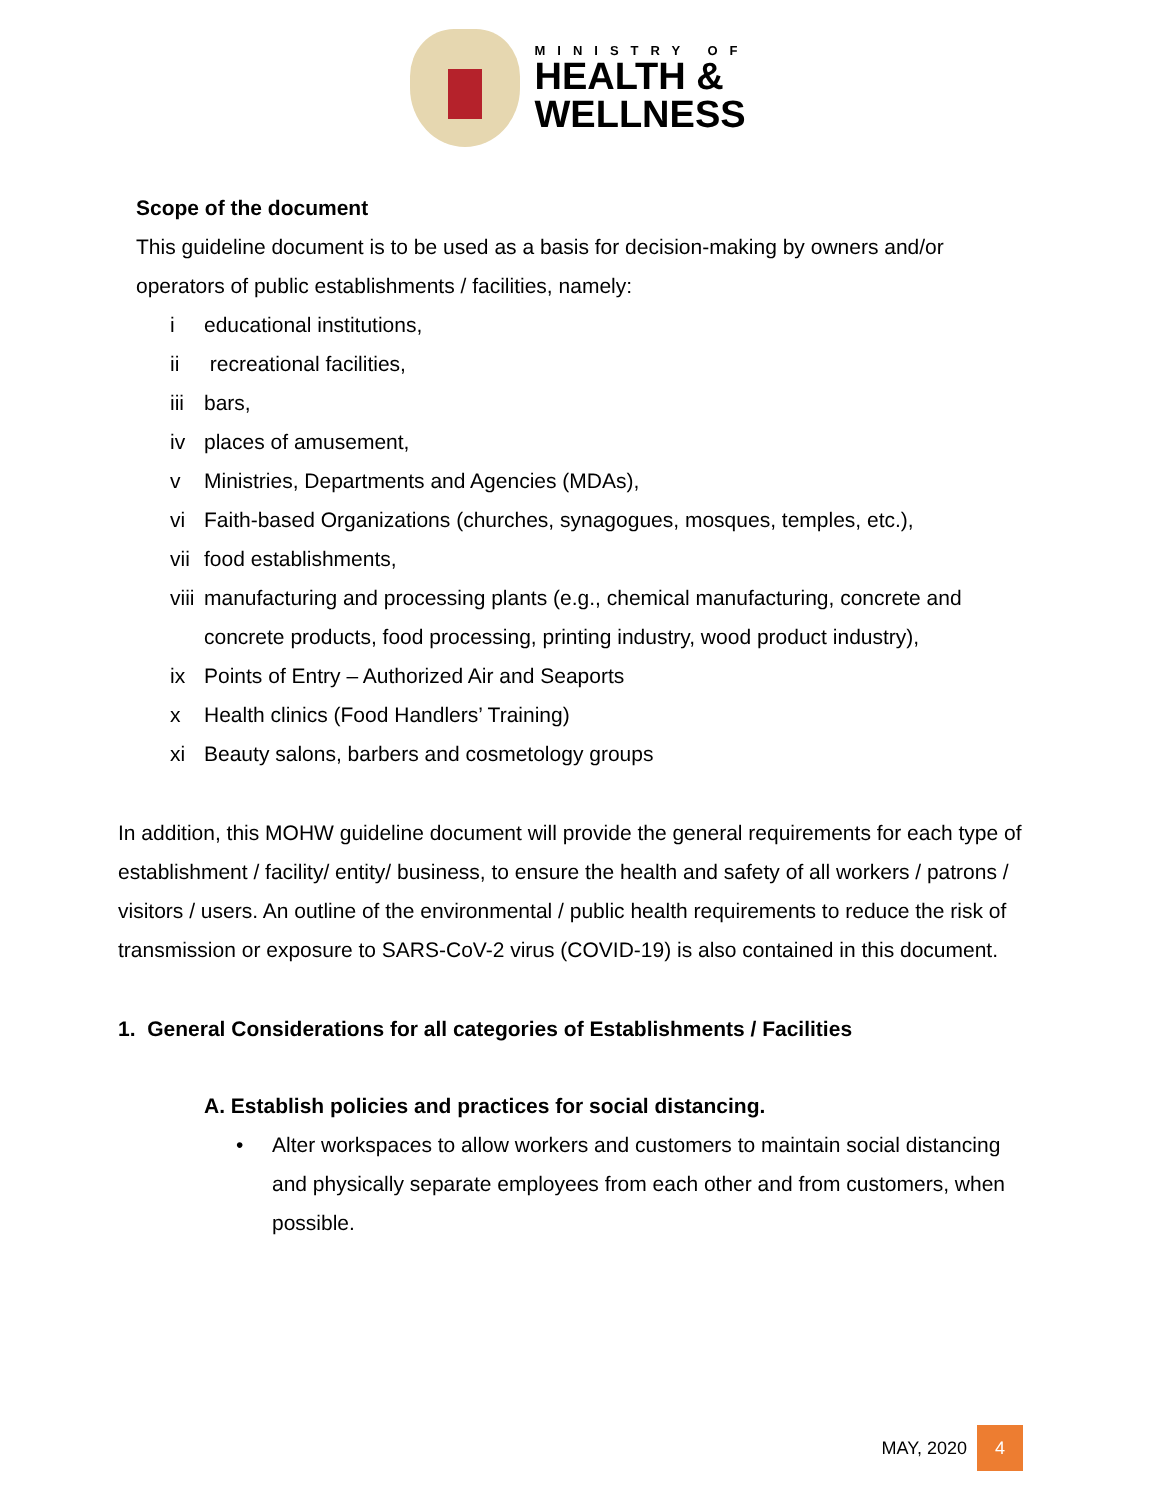MINISTRY OF
HEALTH &
WELLNESS
Scope of the document
This guideline document is to be used as a basis for decision-making by owners and/or operators of public establishments / facilities, namely:
i educational institutions,
ii recreational facilities,
iii bars,
iv places of amusement,
v Ministries, Departments and Agencies (MDAs),
vi Faith-based Organizations (churches, synagogues, mosques, temples, etc.),
vii food establishments,
viii manufacturing and processing plants (e.g., chemical manufacturing, concrete and concrete products, food processing, printing industry, wood product industry),
ix Points of Entry – Authorized Air and Seaports
x Health clinics (Food Handlers’ Training)
xi Beauty salons, barbers and cosmetology groups
In addition, this MOHW guideline document will provide the general requirements for each type of establishment / facility/ entity/ business, to ensure the health and safety of all workers / patrons / visitors / users. An outline of the environmental / public health requirements to reduce the risk of transmission or exposure to SARS-CoV-2 virus (COVID-19) is also contained in this document.
1. General Considerations for all categories of Establishments / Facilities
A. Establish policies and practices for social distancing.
• Alter workspaces to allow workers and customers to maintain social distancing and physically separate employees from each other and from customers, when possible.
MAY, 2020 4